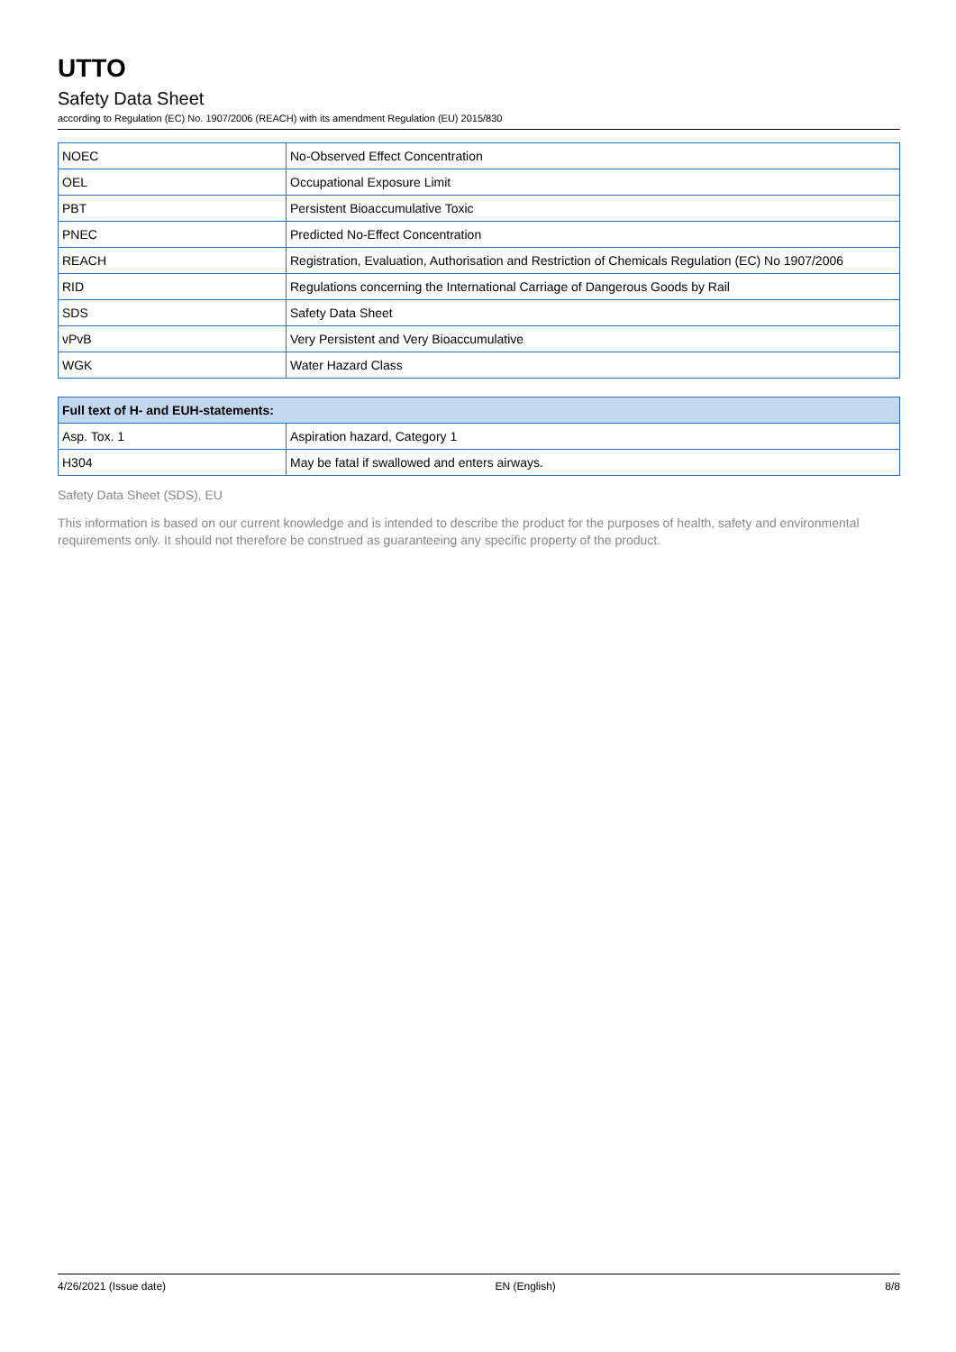UTTO
Safety Data Sheet
according to Regulation (EC) No. 1907/2006 (REACH) with its amendment Regulation (EU) 2015/830
| NOEC | No-Observed Effect Concentration |
| OEL | Occupational Exposure Limit |
| PBT | Persistent Bioaccumulative Toxic |
| PNEC | Predicted No-Effect Concentration |
| REACH | Registration, Evaluation, Authorisation and Restriction of Chemicals Regulation (EC) No 1907/2006 |
| RID | Regulations concerning the International Carriage of Dangerous Goods by Rail |
| SDS | Safety Data Sheet |
| vPvB | Very Persistent and Very Bioaccumulative |
| WGK | Water Hazard Class |
| Full text of H- and EUH-statements: | |
| --- | --- |
| Asp. Tox. 1 | Aspiration hazard, Category 1 |
| H304 | May be fatal if swallowed and enters airways. |
Safety Data Sheet (SDS), EU
This information is based on our current knowledge and is intended to describe the product for the purposes of health, safety and environmental requirements only. It should not therefore be construed as guaranteeing any specific property of the product.
4/26/2021 (Issue date) EN (English) 8/8